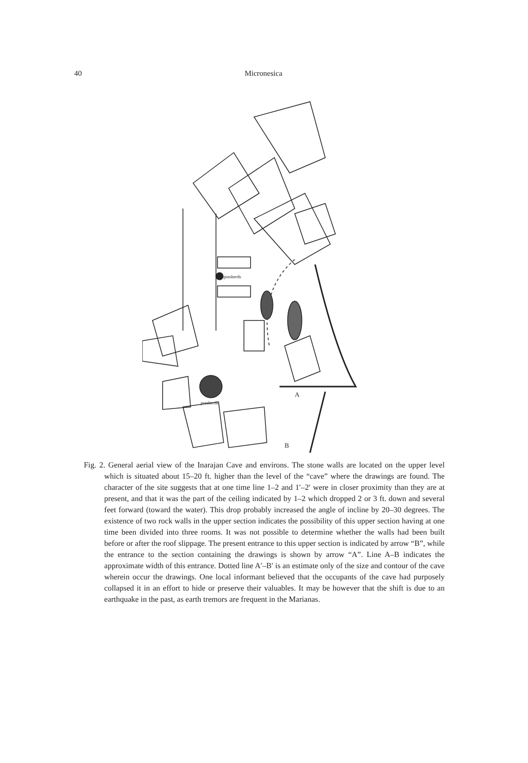40
Micronesica
A
B
potsherds
potsherds
Fig. 2. General aerial view of the Inarajan Cave and environs. The stone walls are located on the upper level which is situated about 15–20 ft. higher than the level of the “cave” where the drawings are found. The character of the site suggests that at one time line 1–2 and 1′–2′ were in closer proximity than they are at present, and that it was the part of the ceiling indicated by 1–2 which dropped 2 or 3 ft. down and several feet forward (toward the water). This drop probably increased the angle of incline by 20–30 degrees. The existence of two rock walls in the upper section indicates the possibility of this upper section having at one time been divided into three rooms. It was not possible to determine whether the walls had been built before or after the roof slippage. The present entrance to this upper section is indicated by arrow “B”, while the entrance to the section containing the drawings is shown by arrow “A”. Line A–B indicates the approximate width of this entrance. Dotted line A′–B′ is an estimate only of the size and contour of the cave wherein occur the drawings. One local informant believed that the occupants of the cave had purposely collapsed it in an effort to hide or preserve their valuables. It may be however that the shift is due to an earthquake in the past, as earth tremors are frequent in the Marianas.